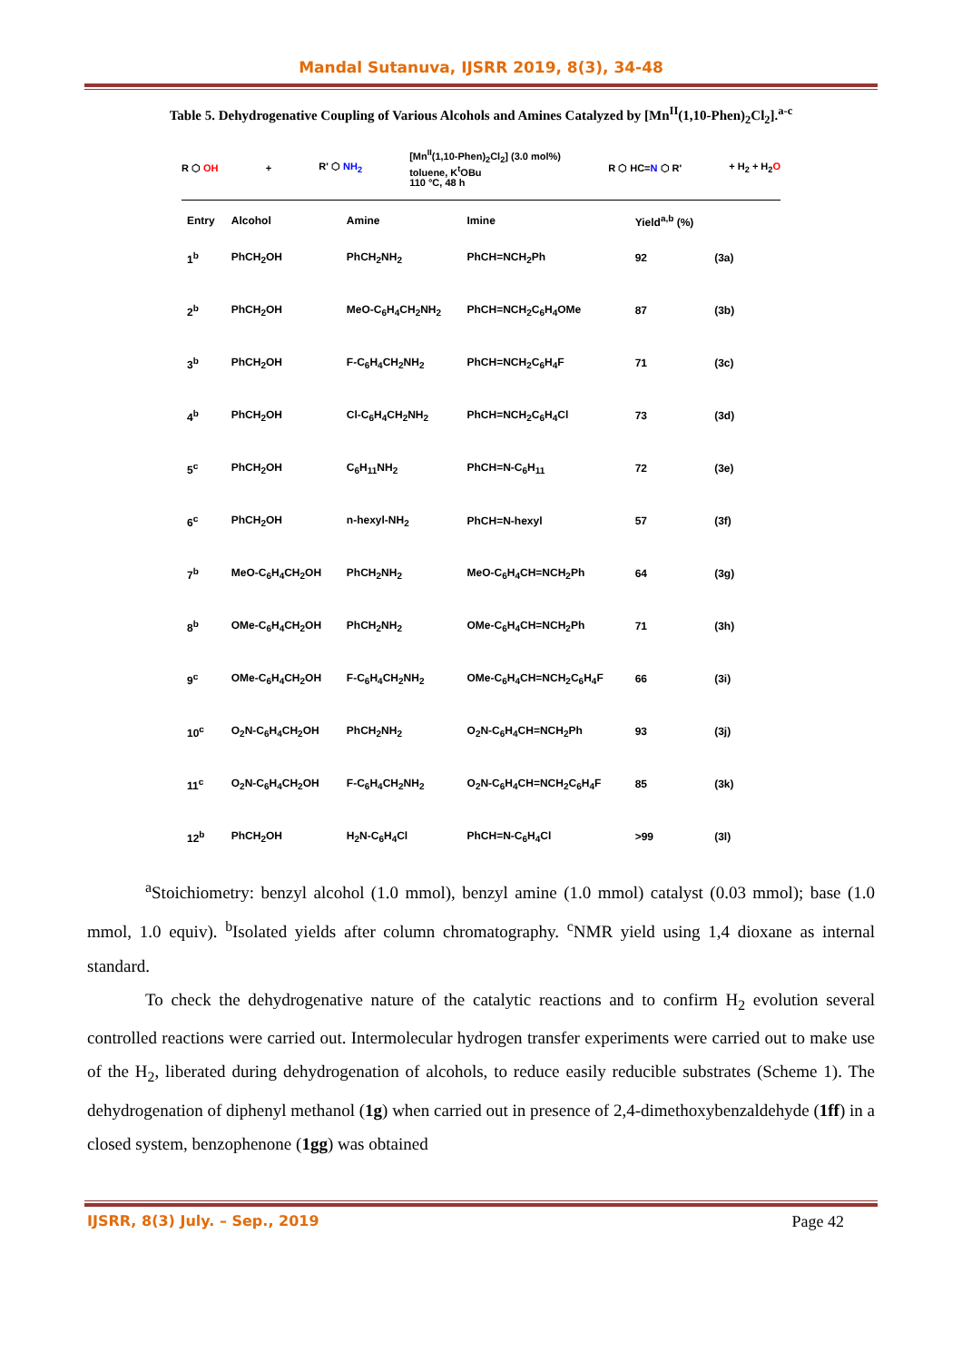Mandal Sutanuva, IJSRR 2019, 8(3), 34-48
Table 5. Dehydrogenative Coupling of Various Alcohols and Amines Catalyzed by [Mn<sup>II</sup>(1,10-Phen)<sub>2</sub>Cl<sub>2</sub>].<sup>a-c</sup>
R ⬡ OH + R' ⬡ NH<sub>2</sub> [Mn<sup>II</sup>(1,10-Phen)<sub>2</sub>Cl<sub>2</sub>] (3.0 mol%)
toluene, K<sup>t</sup>OBu
110 °C, 48 h R ⬡ HC=N ⬡ R' + H<sub>2</sub> + H<sub>2</sub>O
| Entry | Alcohol | Amine | Imine | Yield<sup>a,b</sup> (%) | |
| --- | --- | --- | --- | --- | --- |
| 1<sup>b</sup> | PhCH<sub>2</sub>OH | PhCH<sub>2</sub>NH<sub>2</sub> | PhCH=NCH<sub>2</sub>Ph | 92 | (3a) |
| 2<sup>b</sup> | PhCH<sub>2</sub>OH | MeO-C<sub>6</sub>H<sub>4</sub>CH<sub>2</sub>NH<sub>2</sub> | PhCH=NCH<sub>2</sub>C<sub>6</sub>H<sub>4</sub>OMe | 87 | (3b) |
| 3<sup>b</sup> | PhCH<sub>2</sub>OH | F-C<sub>6</sub>H<sub>4</sub>CH<sub>2</sub>NH<sub>2</sub> | PhCH=NCH<sub>2</sub>C<sub>6</sub>H<sub>4</sub>F | 71 | (3c) |
| 4<sup>b</sup> | PhCH<sub>2</sub>OH | Cl-C<sub>6</sub>H<sub>4</sub>CH<sub>2</sub>NH<sub>2</sub> | PhCH=NCH<sub>2</sub>C<sub>6</sub>H<sub>4</sub>Cl | 73 | (3d) |
| 5<sup>c</sup> | PhCH<sub>2</sub>OH | C<sub>6</sub>H<sub>11</sub>NH<sub>2</sub> | PhCH=N-C<sub>6</sub>H<sub>11</sub> | 72 | (3e) |
| 6<sup>c</sup> | PhCH<sub>2</sub>OH | n-hexyl-NH<sub>2</sub> | PhCH=N-hexyl | 57 | (3f) |
| 7<sup>b</sup> | MeO-C<sub>6</sub>H<sub>4</sub>CH<sub>2</sub>OH | PhCH<sub>2</sub>NH<sub>2</sub> | MeO-C<sub>6</sub>H<sub>4</sub>CH=NCH<sub>2</sub>Ph | 64 | (3g) |
| 8<sup>b</sup> | OMe-C<sub>6</sub>H<sub>4</sub>CH<sub>2</sub>OH | PhCH<sub>2</sub>NH<sub>2</sub> | OMe-C<sub>6</sub>H<sub>4</sub>CH=NCH<sub>2</sub>Ph | 71 | (3h) |
| 9<sup>c</sup> | OMe-C<sub>6</sub>H<sub>4</sub>CH<sub>2</sub>OH | F-C<sub>6</sub>H<sub>4</sub>CH<sub>2</sub>NH<sub>2</sub> | OMe-C<sub>6</sub>H<sub>4</sub>CH=NCH<sub>2</sub>C<sub>6</sub>H<sub>4</sub>F | 66 | (3i) |
| 10<sup>c</sup> | O<sub>2</sub>N-C<sub>6</sub>H<sub>4</sub>CH<sub>2</sub>OH | PhCH<sub>2</sub>NH<sub>2</sub> | O<sub>2</sub>N-C<sub>6</sub>H<sub>4</sub>CH=NCH<sub>2</sub>Ph | 93 | (3j) |
| 11<sup>c</sup> | O<sub>2</sub>N-C<sub>6</sub>H<sub>4</sub>CH<sub>2</sub>OH | F-C<sub>6</sub>H<sub>4</sub>CH<sub>2</sub>NH<sub>2</sub> | O<sub>2</sub>N-C<sub>6</sub>H<sub>4</sub>CH=NCH<sub>2</sub>C<sub>6</sub>H<sub>4</sub>F | 85 | (3k) |
| 12<sup>b</sup> | PhCH<sub>2</sub>OH | H<sub>2</sub>N-C<sub>6</sub>H<sub>4</sub>Cl | PhCH=N-C<sub>6</sub>H<sub>4</sub>Cl | >99 | (3l) |
<sup>a</sup> Stoichiometry: benzyl alcohol (1.0 mmol), benzyl amine (1.0 mmol) catalyst (0.03 mmol); base (1.0 mmol, 1.0 equiv). <sup>b</sup>Isolated yields after column chromatography. <sup>c</sup>NMR yield using 1,4 dioxane as internal standard.
To check the dehydrogenative nature of the catalytic reactions and to confirm H<sub>2</sub> evolution several controlled reactions were carried out. Intermolecular hydrogen transfer experiments were carried out to make use of the H<sub>2</sub>, liberated during dehydrogenation of alcohols, to reduce easily reducible substrates (Scheme 1). The dehydrogenation of diphenyl methanol (1g) when carried out in presence of 2,4-dimethoxybenzaldehyde (1ff) in a closed system, benzophenone (1gg) was obtained
IJSRR, 8(3) July. – Sep., 2019 Page 42